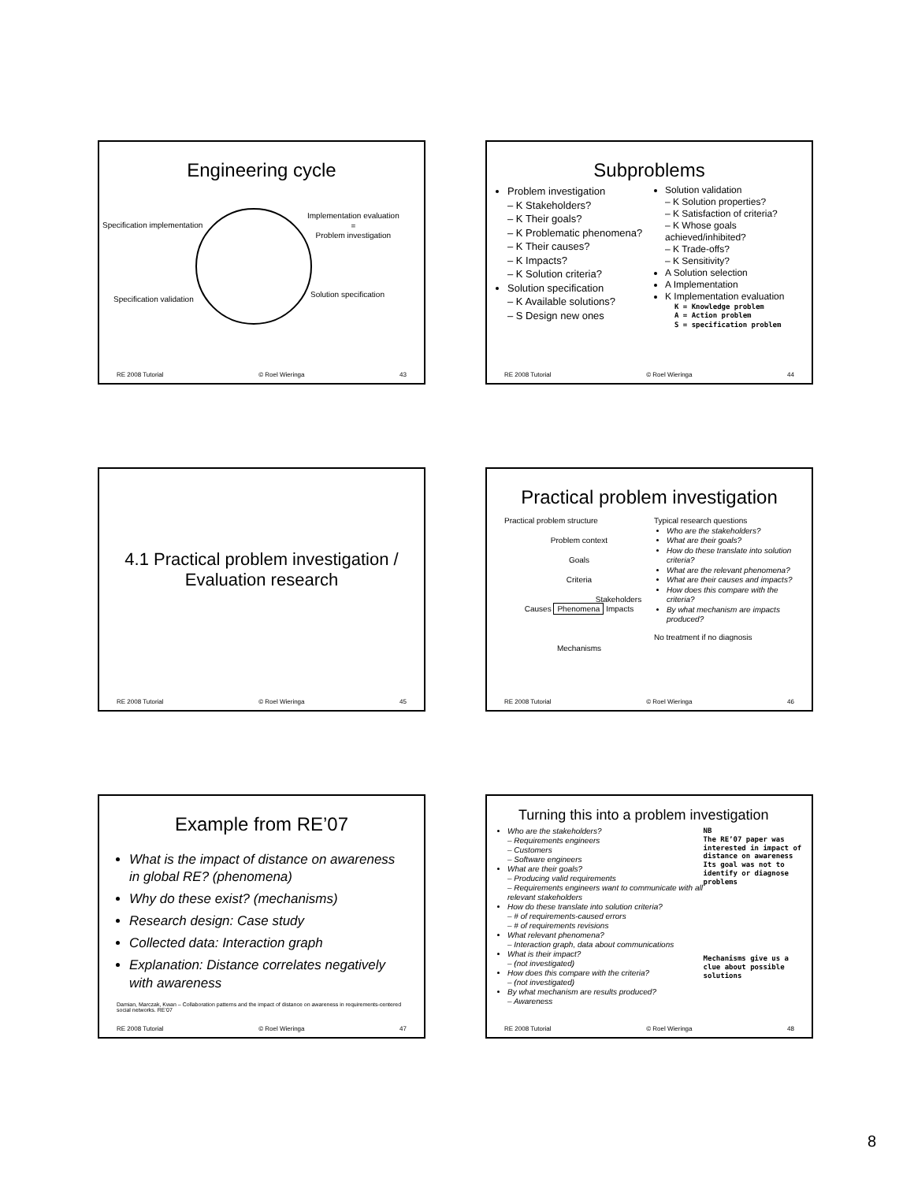Engineering cycle
Specification implementation
Implementation evaluation
=
Problem investigation
Specification validation
Solution specification
RE 2008 Tutorial © Roel Wieringa 43
Subproblems
Problem investigation
– K Stakeholders?
– K Their goals?
– K Problematic phenomena?
– K Their causes?
– K Impacts?
– K Solution criteria?
Solution specification
– K Available solutions?
– S Design new ones
Solution validation
– K Solution properties?
– K Satisfaction of criteria?
– K Whose goals achieved/inhibited?
– K Trade-offs?
– K Sensitivity?
A Solution selection
A Implementation
K Implementation evaluation
K = Knowledge problem
A = Action problem
S = specification problem
RE 2008 Tutorial © Roel Wieringa 44
4.1 Practical problem investigation /
Evaluation research
RE 2008 Tutorial © Roel Wieringa 45
Practical problem investigation
Practical problem structure
Problem context
Goals
Criteria
Stakeholders
Causes Phenomena Impacts
Mechanisms
Typical research questions
Who are the stakeholders?
What are their goals?
How do these translate into solution criteria?
What are the relevant phenomena?
What are their causes and impacts?
How does this compare with the criteria?
By what mechanism are impacts produced?
No treatment if no diagnosis
RE 2008 Tutorial © Roel Wieringa 46
Example from RE’07
What is the impact of distance on awareness in global RE? (phenomena)
Why do these exist? (mechanisms)
Research design: Case study
Collected data: Interaction graph
Explanation: Distance correlates negatively with awareness
Damian, Marczak, Kwan – Collaboration patterns and the impact of distance on awareness in requirements-centered social networks. RE’07
RE 2008 Tutorial © Roel Wieringa 47
Turning this into a problem investigation
Who are the stakeholders?
– Requirements engineers
– Customers
– Software engineers
What are their goals?
– Producing valid requirements
– Requirements engineers want to communicate with all relevant stakeholders
How do these translate into solution criteria?
– # of requirements-caused errors
– # of requirements revisions
What relevant phenomena?
– Interaction graph, data about communications
What is their impact?
– (not investigated)
How does this compare with the criteria?
– (not investigated)
By what mechanism are results produced?
– Awareness
NB
The RE’07 paper was interested in impact of distance on awareness Its goal was not to identify or diagnose problems
Mechanisms give us a clue about possible solutions
RE 2008 Tutorial © Roel Wieringa 48
8